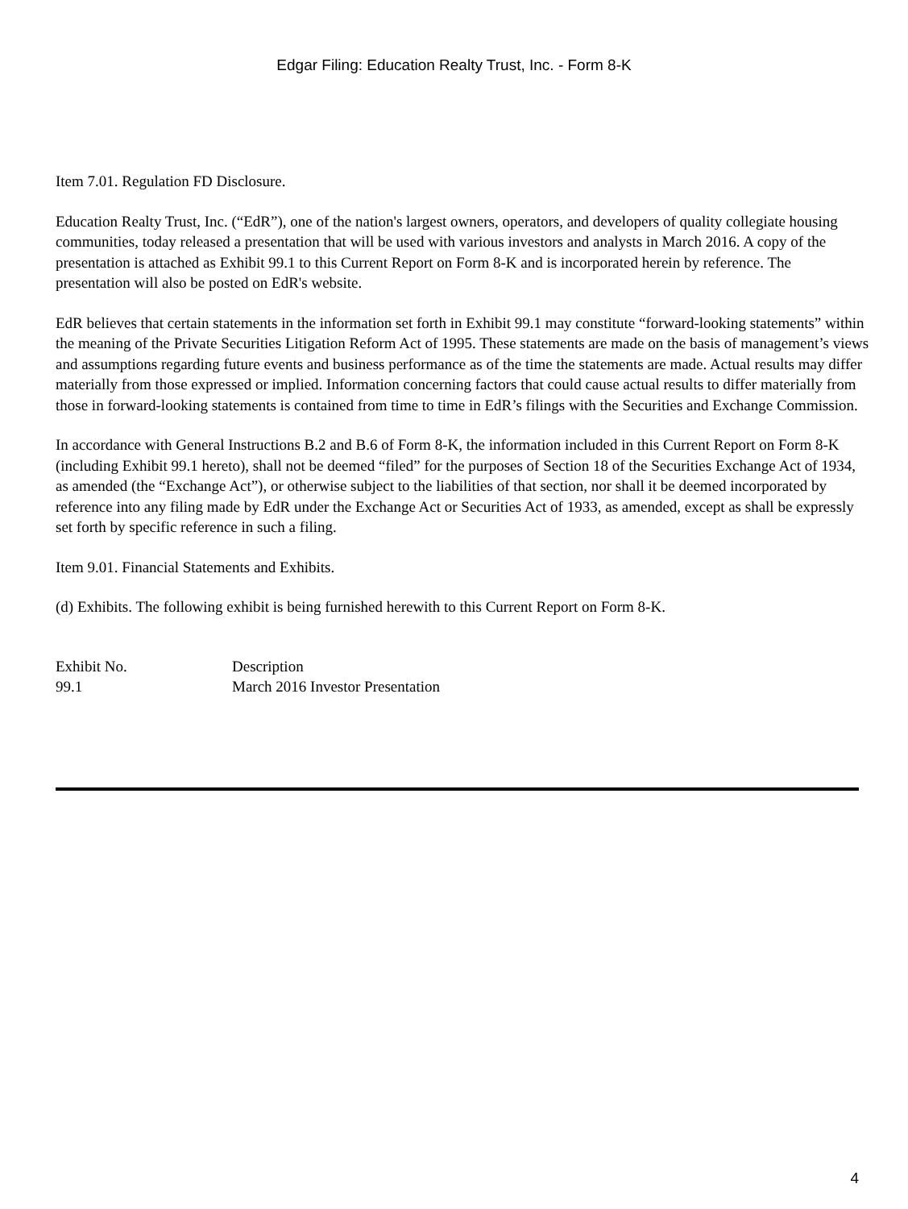Edgar Filing: Education Realty Trust, Inc. - Form 8-K
Item 7.01. Regulation FD Disclosure.
Education Realty Trust, Inc. (“EdR”), one of the nation's largest owners, operators, and developers of quality collegiate housing communities, today released a presentation that will be used with various investors and analysts in March 2016. A copy of the presentation is attached as Exhibit 99.1 to this Current Report on Form 8-K and is incorporated herein by reference. The presentation will also be posted on EdR's website.
EdR believes that certain statements in the information set forth in Exhibit 99.1 may constitute “forward-looking statements” within the meaning of the Private Securities Litigation Reform Act of 1995. These statements are made on the basis of management’s views and assumptions regarding future events and business performance as of the time the statements are made. Actual results may differ materially from those expressed or implied. Information concerning factors that could cause actual results to differ materially from those in forward-looking statements is contained from time to time in EdR’s filings with the Securities and Exchange Commission.
In accordance with General Instructions B.2 and B.6 of Form 8-K, the information included in this Current Report on Form 8-K (including Exhibit 99.1 hereto), shall not be deemed “filed” for the purposes of Section 18 of the Securities Exchange Act of 1934, as amended (the “Exchange Act”), or otherwise subject to the liabilities of that section, nor shall it be deemed incorporated by reference into any filing made by EdR under the Exchange Act or Securities Act of 1933, as amended, except as shall be expressly set forth by specific reference in such a filing.
Item 9.01. Financial Statements and Exhibits.
(d) Exhibits. The following exhibit is being furnished herewith to this Current Report on Form 8-K.
| Exhibit No. | Description |
| 99.1 | March 2016 Investor Presentation |
4